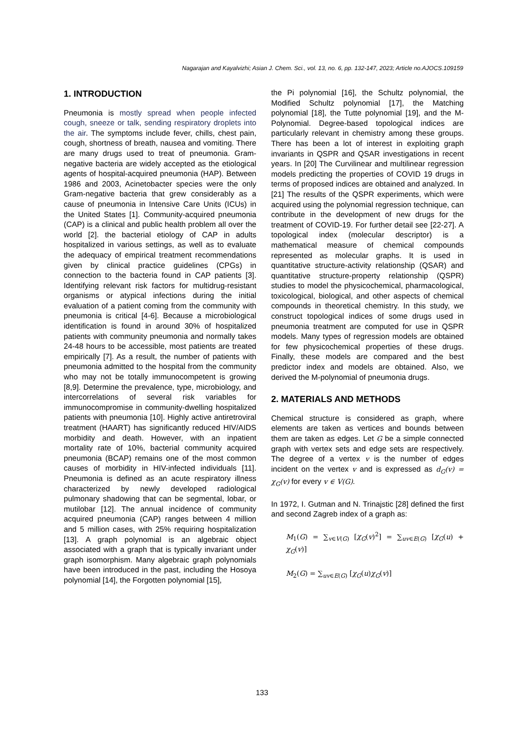Nagarajan and Kayalvizhi; Asian J. Chem. Sci., vol. 13, no. 6, pp. 132-147, 2023; Article no.AJOCS.109159
1. INTRODUCTION
Pneumonia is mostly spread when people infected cough, sneeze or talk, sending respiratory droplets into the air. The symptoms include fever, chills, chest pain, cough, shortness of breath, nausea and vomiting. There are many drugs used to treat of pneumonia. Gram-negative bacteria are widely accepted as the etiological agents of hospital-acquired pneumonia (HAP). Between 1986 and 2003, Acinetobacter species were the only Gram-negative bacteria that grew considerably as a cause of pneumonia in Intensive Care Units (ICUs) in the United States [1]. Community-acquired pneumonia (CAP) is a clinical and public health problem all over the world [2]. the bacterial etiology of CAP in adults hospitalized in various settings, as well as to evaluate the adequacy of empirical treatment recommendations given by clinical practice guidelines (CPGs) in connection to the bacteria found in CAP patients [3]. Identifying relevant risk factors for multidrug-resistant organisms or atypical infections during the initial evaluation of a patient coming from the community with pneumonia is critical [4-6]. Because a microbiological identification is found in around 30% of hospitalized patients with community pneumonia and normally takes 24-48 hours to be accessible, most patients are treated empirically [7]. As a result, the number of patients with pneumonia admitted to the hospital from the community who may not be totally immunocompetent is growing [8,9]. Determine the prevalence, type, microbiology, and intercorrelations of several risk variables for immunocompromise in community-dwelling hospitalized patients with pneumonia [10]. Highly active antiretroviral treatment (HAART) has significantly reduced HIV/AIDS morbidity and death. However, with an inpatient mortality rate of 10%, bacterial community acquired pneumonia (BCAP) remains one of the most common causes of morbidity in HIV-infected individuals [11]. Pneumonia is defined as an acute respiratory illness characterized by newly developed radiological pulmonary shadowing that can be segmental, lobar, or mutilobar [12]. The annual incidence of community acquired pneumonia (CAP) ranges between 4 million and 5 million cases, with 25% requiring hospitalization [13]. A graph polynomial is an algebraic object associated with a graph that is typically invariant under graph isomorphism. Many algebraic graph polynomials have been introduced in the past, including the Hosoya polynomial [14], the Forgotten polynomial [15],
the Pi polynomial [16], the Schultz polynomial, the Modified Schultz polynomial [17], the Matching polynomial [18], the Tutte polynomial [19], and the M-Polynomial. Degree-based topological indices are particularly relevant in chemistry among these groups. There has been a lot of interest in exploiting graph invariants in QSPR and QSAR investigations in recent years. In [20] The Curvilinear and multilinear regression models predicting the properties of COVID 19 drugs in terms of proposed indices are obtained and analyzed. In [21] The results of the QSPR experiments, which were acquired using the polynomial regression technique, can contribute in the development of new drugs for the treatment of COVID-19. For further detail see [22-27]. A topological index (molecular descriptor) is a mathematical measure of chemical compounds represented as molecular graphs. It is used in quantitative structure-activity relationship (QSAR) and quantitative structure-property relationship (QSPR) studies to model the physicochemical, pharmacological, toxicological, biological, and other aspects of chemical compounds in theoretical chemistry. In this study, we construct topological indices of some drugs used in pneumonia treatment are computed for use in QSPR models. Many types of regression models are obtained for few physicochemical properties of these drugs. Finally, these models are compared and the best predictor index and models are obtained. Also, we derived the M-polynomial of pneumonia drugs.
2. MATERIALS AND METHODS
Chemical structure is considered as graph, where elements are taken as vertices and bounds between them are taken as edges. Let G be a simple connected graph with vertex sets and edge sets are respectively. The degree of a vertex v is the number of edges incident on the vertex v and is expressed as d<sub>G</sub>(v) = χ<sub>G</sub>(v) for every v ∈ V(G).
In 1972, I. Gutman and N. Trinajstic [28] defined the first and second Zagreb index of a graph as:
M<sub>1</sub>(G) = ∑<sub>v∈V(G)</sub> [χ<sub>G</sub>(v)<sup>2</sup>] = ∑<sub>uv∈E(G)</sub> [χ<sub>G</sub>(u) + χ<sub>G</sub>(v)]
M<sub>2</sub>(G) = ∑<sub>uv∈E(G)</sub> [χ<sub>G</sub>(u)χ<sub>G</sub>(v)]
133